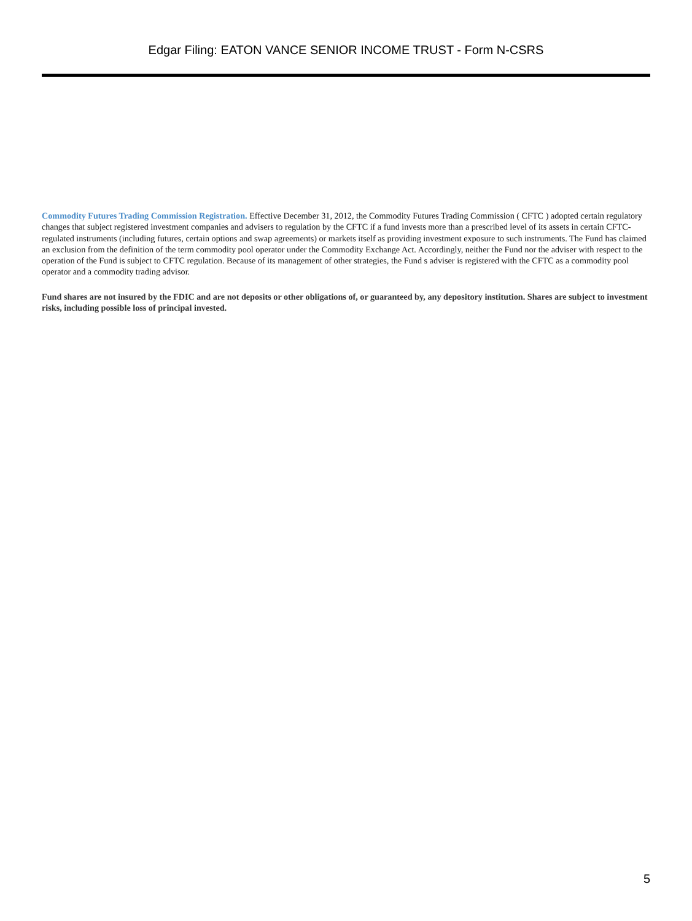Edgar Filing: EATON VANCE SENIOR INCOME TRUST - Form N-CSRS
Commodity Futures Trading Commission Registration. Effective December 31, 2012, the Commodity Futures Trading Commission ( CFTC ) adopted certain regulatory changes that subject registered investment companies and advisers to regulation by the CFTC if a fund invests more than a prescribed level of its assets in certain CFTC-regulated instruments (including futures, certain options and swap agreements) or markets itself as providing investment exposure to such instruments. The Fund has claimed an exclusion from the definition of the term commodity pool operator under the Commodity Exchange Act. Accordingly, neither the Fund nor the adviser with respect to the operation of the Fund is subject to CFTC regulation. Because of its management of other strategies, the Fund s adviser is registered with the CFTC as a commodity pool operator and a commodity trading advisor.
Fund shares are not insured by the FDIC and are not deposits or other obligations of, or guaranteed by, any depository institution. Shares are subject to investment risks, including possible loss of principal invested.
5